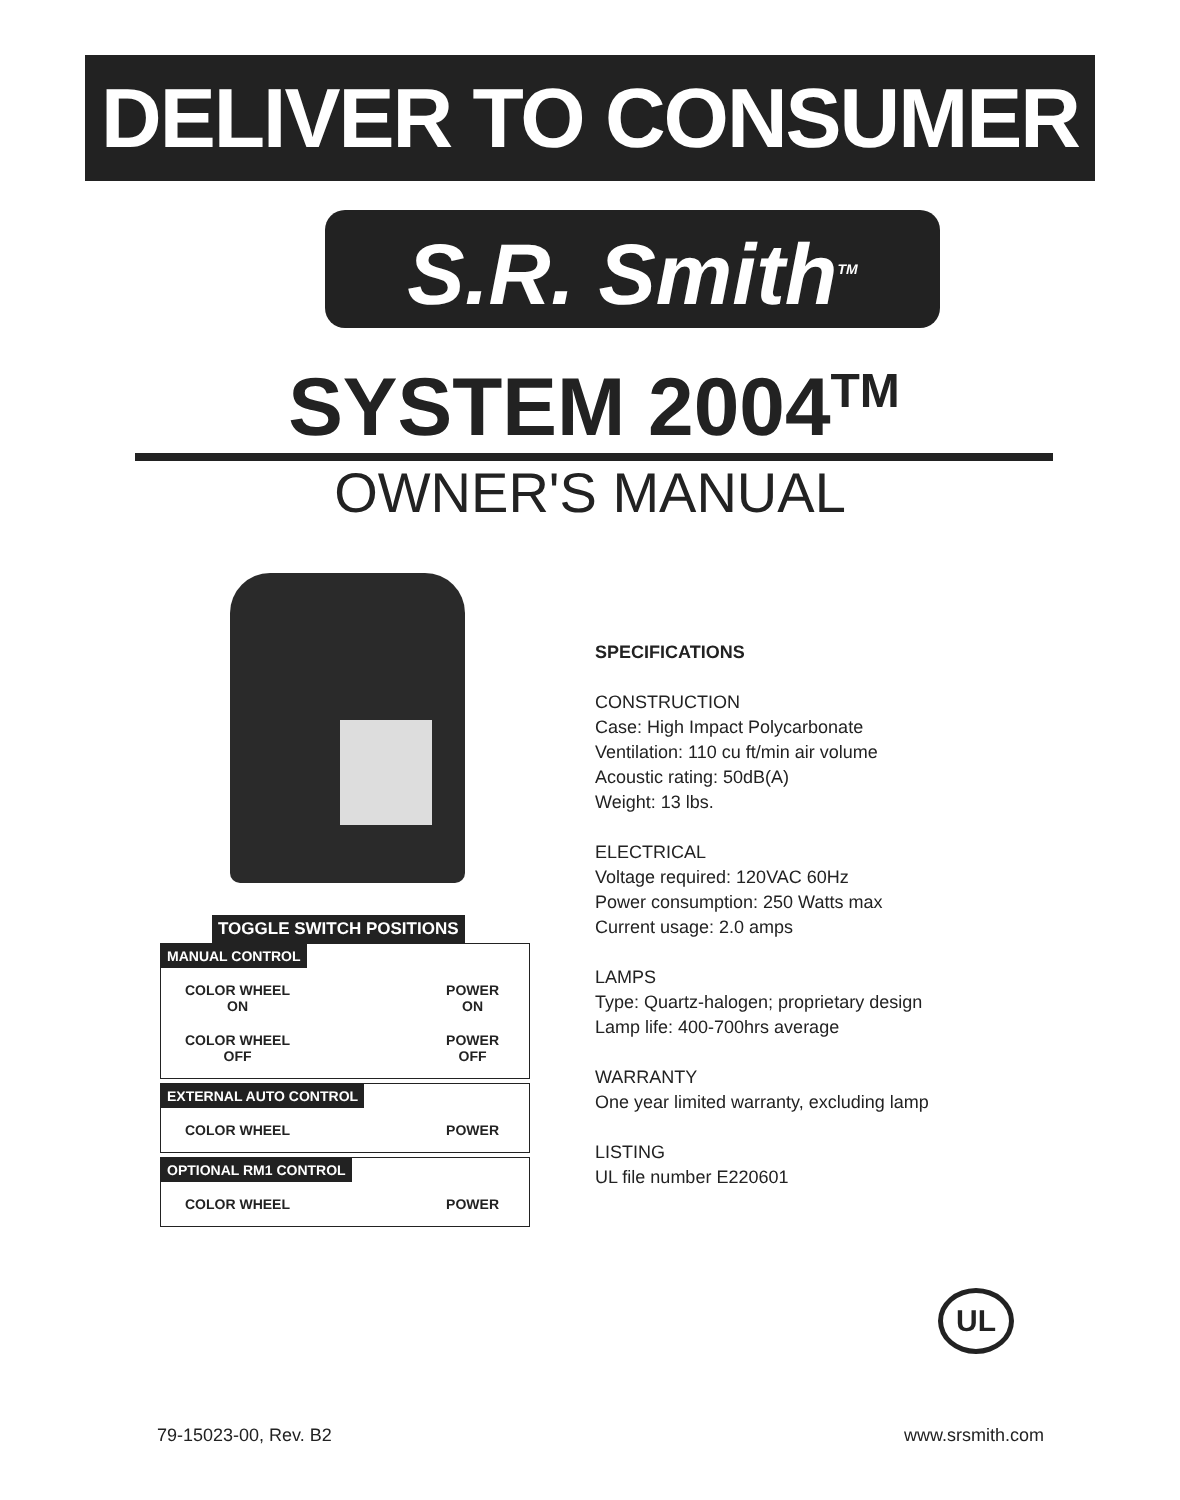DELIVER TO CONSUMER
S.R. Smith<sup>TM</sup>
SYSTEM 2004<sup>TM</sup>
OWNER'S MANUAL
TOGGLE SWITCH POSITIONS
MANUAL CONTROL
COLOR WHEEL
ON POWER
ON
COLOR WHEEL
OFF POWER
OFF
EXTERNAL AUTO CONTROL
COLOR WHEEL POWER
OPTIONAL RM1 CONTROL
COLOR WHEEL POWER
SPECIFICATIONS
CONSTRUCTION
Case: High Impact Polycarbonate
Ventilation: 110 cu ft/min air volume
Acoustic rating: 50dB(A)
Weight: 13 lbs.
ELECTRICAL
Voltage required: 120VAC 60Hz
Power consumption: 250 Watts max
Current usage: 2.0 amps
LAMPS
Type: Quartz-halogen; proprietary design
Lamp life: 400-700hrs average
WARRANTY
One year limited warranty, excluding lamp
LISTING
UL file number E220601
UL
79-15023-00, Rev. B2 www.srsmith.com